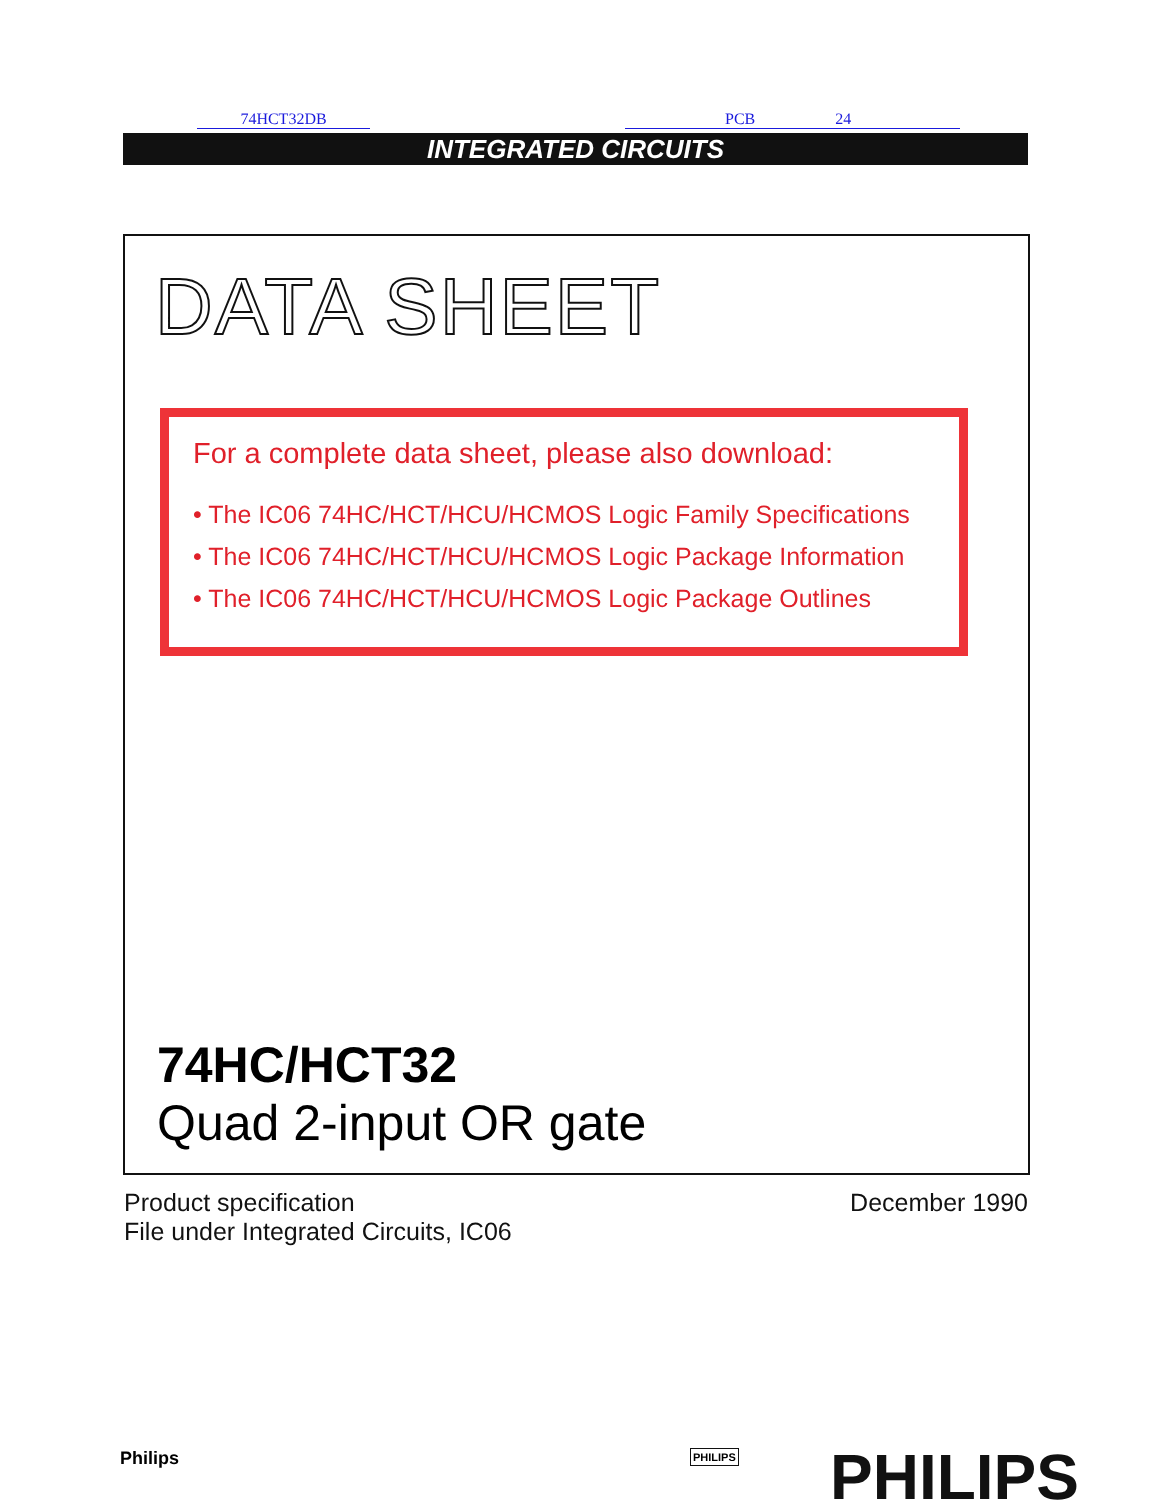74HCT32DB PCB 24
INTEGRATED CIRCUITS
DATA SHEET
For a complete data sheet, please also download:
• The IC06 74HC/HCT/HCU/HCMOS Logic Family Specifications
• The IC06 74HC/HCT/HCU/HCMOS Logic Package Information
• The IC06 74HC/HCT/HCU/HCMOS Logic Package Outlines
74HC/HCT32
Quad 2-input OR gate
December 1990
Product specification
File under Integrated Circuits, IC06
Philips PHILIPS PHILIPS